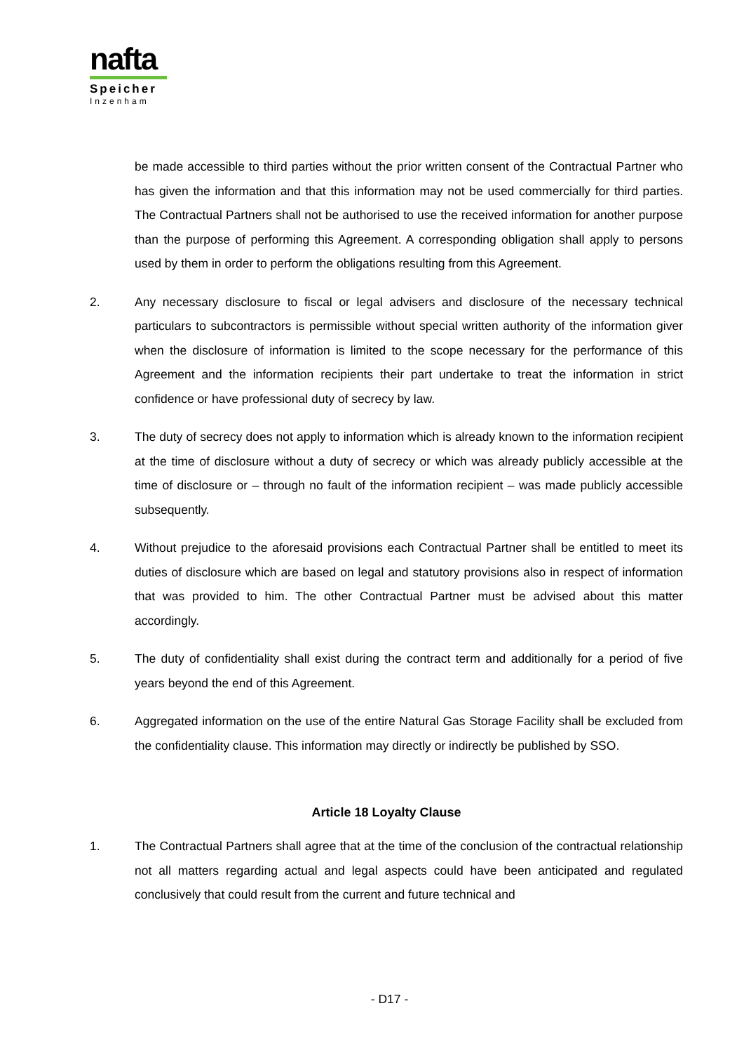nafta
Speicher
Inzenham
be made accessible to third parties without the prior written consent of the Contractual Partner who has given the information and that this information may not be used commercially for third parties. The Contractual Partners shall not be authorised to use the received information for another purpose than the purpose of performing this Agreement. A corresponding obligation shall apply to persons used by them in order to perform the obligations resulting from this Agreement.
2. Any necessary disclosure to fiscal or legal advisers and disclosure of the necessary technical particulars to subcontractors is permissible without special written authority of the information giver when the disclosure of information is limited to the scope necessary for the performance of this Agreement and the information recipients their part undertake to treat the information in strict confidence or have professional duty of secrecy by law.
3. The duty of secrecy does not apply to information which is already known to the information recipient at the time of disclosure without a duty of secrecy or which was already publicly accessible at the time of disclosure or – through no fault of the information recipient – was made publicly accessible subsequently.
4. Without prejudice to the aforesaid provisions each Contractual Partner shall be entitled to meet its duties of disclosure which are based on legal and statutory provisions also in respect of information that was provided to him. The other Contractual Partner must be advised about this matter accordingly.
5. The duty of confidentiality shall exist during the contract term and additionally for a period of five years beyond the end of this Agreement.
6. Aggregated information on the use of the entire Natural Gas Storage Facility shall be excluded from the confidentiality clause. This information may directly or indirectly be published by SSO.
Article 18 Loyalty Clause
1. The Contractual Partners shall agree that at the time of the conclusion of the contractual relationship not all matters regarding actual and legal aspects could have been anticipated and regulated conclusively that could result from the current and future technical and
- D17 -